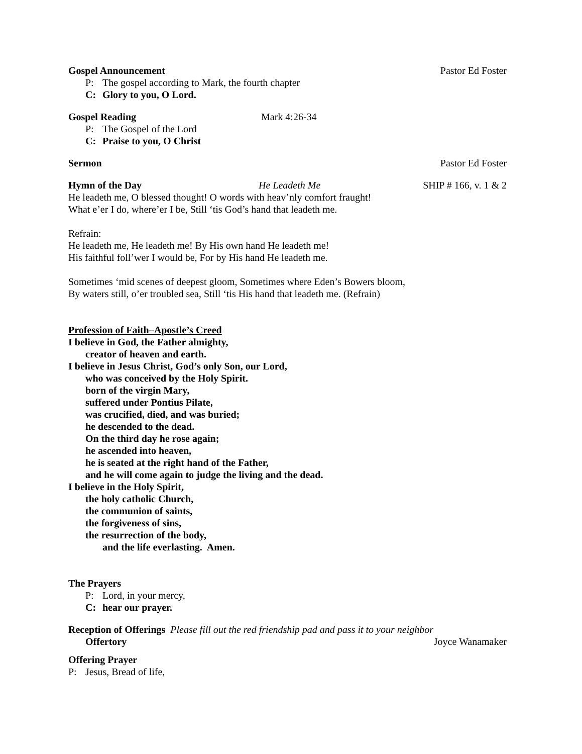Gospel Announcement Pastor Ed Foster
P: The gospel according to Mark, the fourth chapter
C: Glory to you, O Lord.
Gospel Reading Mark 4:26-34
P: The Gospel of the Lord
C: Praise to you, O Christ
Sermon Pastor Ed Foster
Hymn of the Day He Leadeth Me SHIP # 166, v. 1 & 2
He leadeth me, O blessed thought! O words with heav’nly comfort fraught!
What e’er I do, where’er I be, Still ‘tis God’s hand that leadeth me.
Refrain:
He leadeth me, He leadeth me! By His own hand He leadeth me!
His faithful foll’wer I would be, For by His hand He leadeth me.
Sometimes ‘mid scenes of deepest gloom, Sometimes where Eden’s Bowers bloom,
By waters still, o’er troubled sea, Still ‘tis His hand that leadeth me. (Refrain)
Profession of Faith–Apostle’s Creed
I believe in God, the Father almighty,
creator of heaven and earth.
I believe in Jesus Christ, God’s only Son, our Lord,
who was conceived by the Holy Spirit.
born of the virgin Mary,
suffered under Pontius Pilate,
was crucified, died, and was buried;
he descended to the dead.
On the third day he rose again;
he ascended into heaven,
he is seated at the right hand of the Father,
and he will come again to judge the living and the dead.
I believe in the Holy Spirit,
the holy catholic Church,
the communion of saints,
the forgiveness of sins,
the resurrection of the body,
and the life everlasting. Amen.
The Prayers
P: Lord, in your mercy,
C: hear our prayer.
Reception of Offerings Please fill out the red friendship pad and pass it to your neighbor
Offertory Joyce Wanamaker
Offering Prayer
P: Jesus, Bread of life,